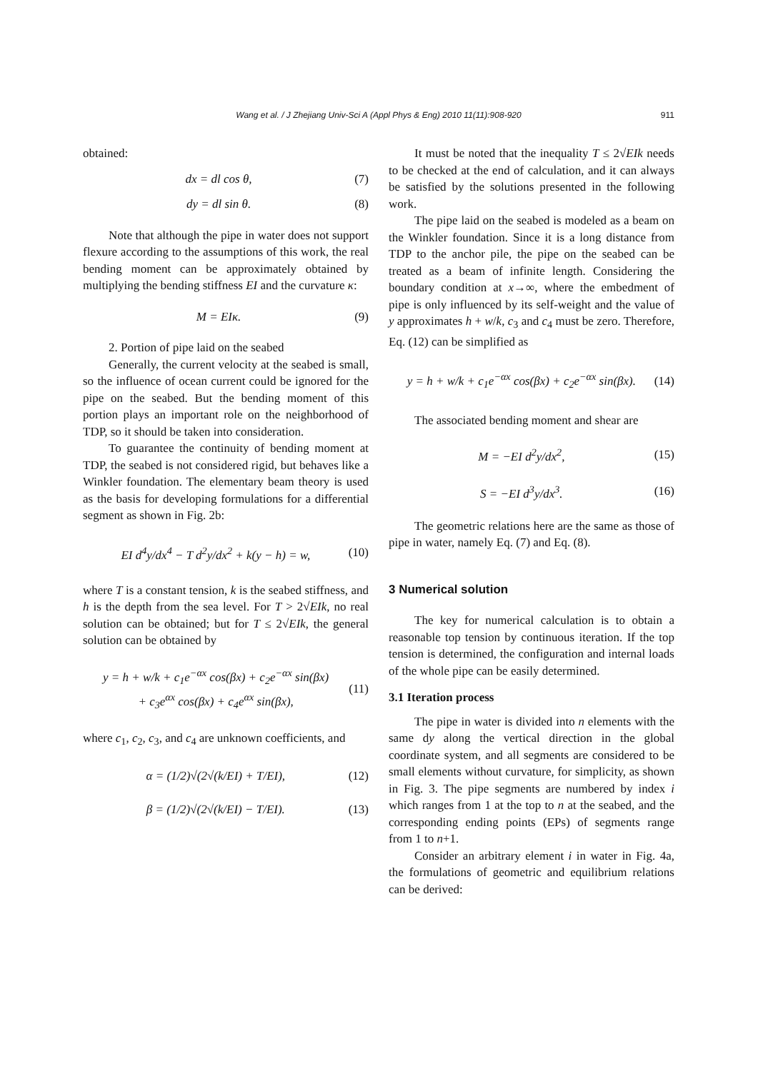Wang et al. / J Zhejiang Univ-Sci A (Appl Phys & Eng) 2010 11(11):908-920
911
obtained:
dx = dl cos θ, (7)
dy = dl sin θ. (8)
Note that although the pipe in water does not support flexure according to the assumptions of this work, the real bending moment can be approximately obtained by multiplying the bending stiffness EI and the curvature κ:
M = EIκ. (9)
2. Portion of pipe laid on the seabed
Generally, the current velocity at the seabed is small, so the influence of ocean current could be ignored for the pipe on the seabed. But the bending moment of this portion plays an important role on the neighborhood of TDP, so it should be taken into consideration.
To guarantee the continuity of bending moment at TDP, the seabed is not considered rigid, but behaves like a Winkler foundation. The elementary beam theory is used as the basis for developing formulations for a differential segment as shown in Fig. 2b:
EI d<sup>4</sup>y/dx<sup>4</sup> − T d<sup>2</sup>y/dx<sup>2</sup> + k(y − h) = w, (10)
where T is a constant tension, k is the seabed stiffness, and h is the depth from the sea level. For T > 2√EIk, no real solution can be obtained; but for T ≤ 2√EIk, the general solution can be obtained by
y = h + w/k + c<sub>1</sub>e<sup>−αx</sup> cos(βx) + c<sub>2</sub>e<sup>−αx</sup> sin(βx)
+ c<sub>3</sub>e<sup>αx</sup> cos(βx) + c<sub>4</sub>e<sup>αx</sup> sin(βx), (11)
where c<sub>1</sub>, c<sub>2</sub>, c<sub>3</sub>, and c<sub>4</sub> are unknown coefficients, and
α = (1/2)√(2√(k/EI) + T/EI), (12)
β = (1/2)√(2√(k/EI) − T/EI). (13)
It must be noted that the inequality T ≤ 2√EIk needs to be checked at the end of calculation, and it can always be satisfied by the solutions presented in the following work.
The pipe laid on the seabed is modeled as a beam on the Winkler foundation. Since it is a long distance from TDP to the anchor pile, the pipe on the seabed can be treated as a beam of infinite length. Considering the boundary condition at x→∞, where the embedment of pipe is only influenced by its self-weight and the value of y approximates h + w/k, c<sub>3</sub> and c<sub>4</sub> must be zero. Therefore, Eq. (12) can be simplified as
y = h + w/k + c<sub>1</sub>e<sup>−αx</sup> cos(βx) + c<sub>2</sub>e<sup>−αx</sup> sin(βx). (14)
The associated bending moment and shear are
M = −EI d<sup>2</sup>y/dx<sup>2</sup>, (15)
S = −EI d<sup>3</sup>y/dx<sup>3</sup>. (16)
The geometric relations here are the same as those of pipe in water, namely Eq. (7) and Eq. (8).
3 Numerical solution
The key for numerical calculation is to obtain a reasonable top tension by continuous iteration. If the top tension is determined, the configuration and internal loads of the whole pipe can be easily determined.
3.1 Iteration process
The pipe in water is divided into n elements with the same dy along the vertical direction in the global coordinate system, and all segments are considered to be small elements without curvature, for simplicity, as shown in Fig. 3. The pipe segments are numbered by index i which ranges from 1 at the top to n at the seabed, and the corresponding ending points (EPs) of segments range from 1 to n+1.
Consider an arbitrary element i in water in Fig. 4a, the formulations of geometric and equilibrium relations can be derived: